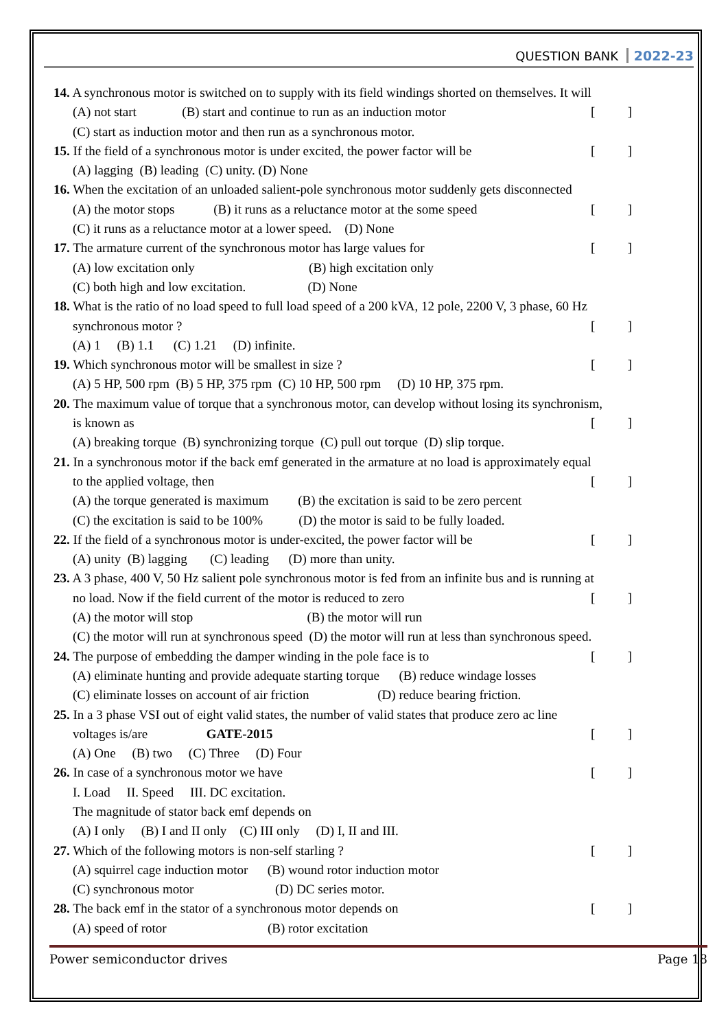QUESTION BANK 2022-23
14. A synchronous motor is switched on to supply with its field windings shorted on themselves. It will
(A) not start (B) start and continue to run as an induction motor [ ]
(C) start as induction motor and then run as a synchronous motor.
15. If the field of a synchronous motor is under excited, the power factor will be [ ]
(A) lagging (B) leading (C) unity. (D) None
16. When the excitation of an unloaded salient-pole synchronous motor suddenly gets disconnected
(A) the motor stops (B) it runs as a reluctance motor at the some speed [ ]
(C) it runs as a reluctance motor at a lower speed. (D) None
17. The armature current of the synchronous motor has large values for [ ]
(A) low excitation only (B) high excitation only
(C) both high and low excitation. (D) None
18. What is the ratio of no load speed to full load speed of a 200 kVA, 12 pole, 2200 V, 3 phase, 60 Hz
synchronous motor ? [ ]
(A) 1 (B) 1.1 (C) 1.21 (D) infinite.
19. Which synchronous motor will be smallest in size ? [ ]
(A) 5 HP, 500 rpm (B) 5 HP, 375 rpm (C) 10 HP, 500 rpm (D) 10 HP, 375 rpm.
20. The maximum value of torque that a synchronous motor, can develop without losing its synchronism,
is known as [ ]
(A) breaking torque (B) synchronizing torque (C) pull out torque (D) slip torque.
21. In a synchronous motor if the back emf generated in the armature at no load is approximately equal
to the applied voltage, then [ ]
(A) the torque generated is maximum (B) the excitation is said to be zero percent
(C) the excitation is said to be 100% (D) the motor is said to be fully loaded.
22. If the field of a synchronous motor is under-excited, the power factor will be [ ]
(A) unity (B) lagging (C) leading (D) more than unity.
23. A 3 phase, 400 V, 50 Hz salient pole synchronous motor is fed from an infinite bus and is running at
no load. Now if the field current of the motor is reduced to zero [ ]
(A) the motor will stop (B) the motor will run
(C) the motor will run at synchronous speed (D) the motor will run at less than synchronous speed.
24. The purpose of embedding the damper winding in the pole face is to [ ]
(A) eliminate hunting and provide adequate starting torque (B) reduce windage losses
(C) eliminate losses on account of air friction (D) reduce bearing friction.
25. In a 3 phase VSI out of eight valid states, the number of valid states that produce zero ac line
voltages is/are GATE-2015 [ ]
(A) One (B) two (C) Three (D) Four
26. In case of a synchronous motor we have [ ]
I. Load II. Speed III. DC excitation.
The magnitude of stator back emf depends on
(A) I only (B) I and II only (C) III only (D) I, II and III.
27. Which of the following motors is non-self starling ? [ ]
(A) squirrel cage induction motor (B) wound rotor induction motor
(C) synchronous motor (D) DC series motor.
28. The back emf in the stator of a synchronous motor depends on [ ]
(A) speed of rotor (B) rotor excitation
Power semiconductor drives Page 18